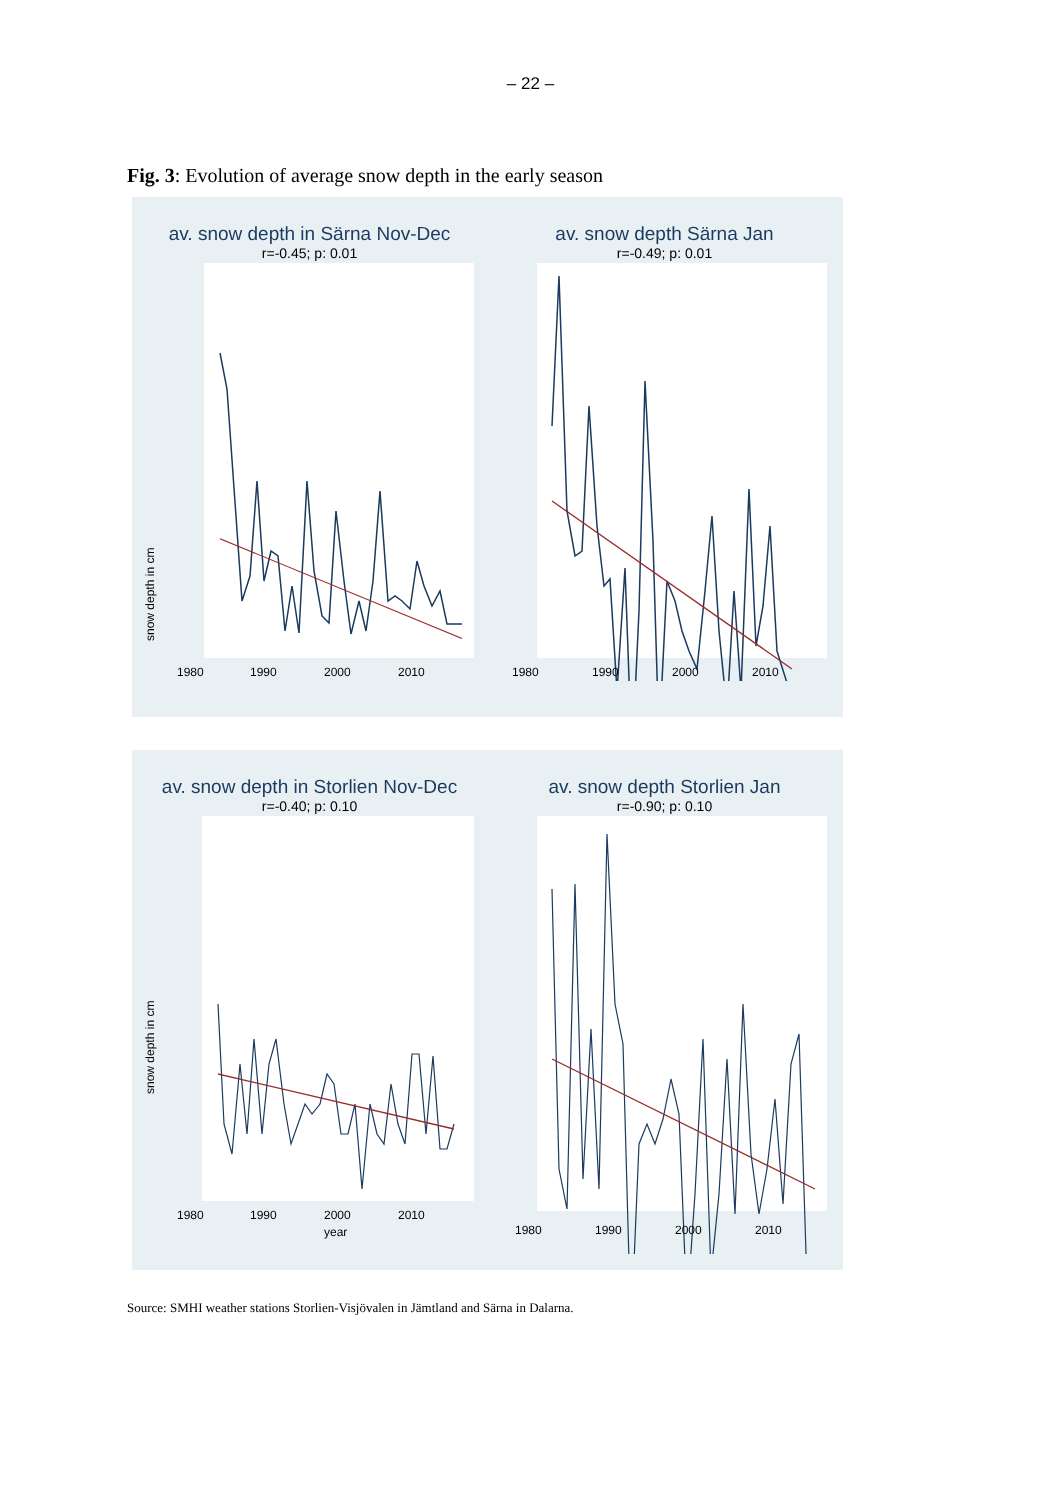– 22 –
Fig. 3: Evolution of average snow depth in the early season
av. snow depth in Särna Nov-Dec
r=-0.45; p: 0.01
1980
1990
2000
2010
snow depth in cm
av. snow depth Särna Jan
r=-0.49; p: 0.01
1980
1990
2000
2010
av. snow depth in Storlien Nov-Dec
r=-0.40; p: 0.10
1980
1990
2000
2010
year
snow depth in cm
av. snow depth Storlien Jan
r=-0.90; p: 0.10
1980
1990
2000
2010
Source: SMHI weather stations Storlien-Visjövalen in Jämtland and Särna in Dalarna.